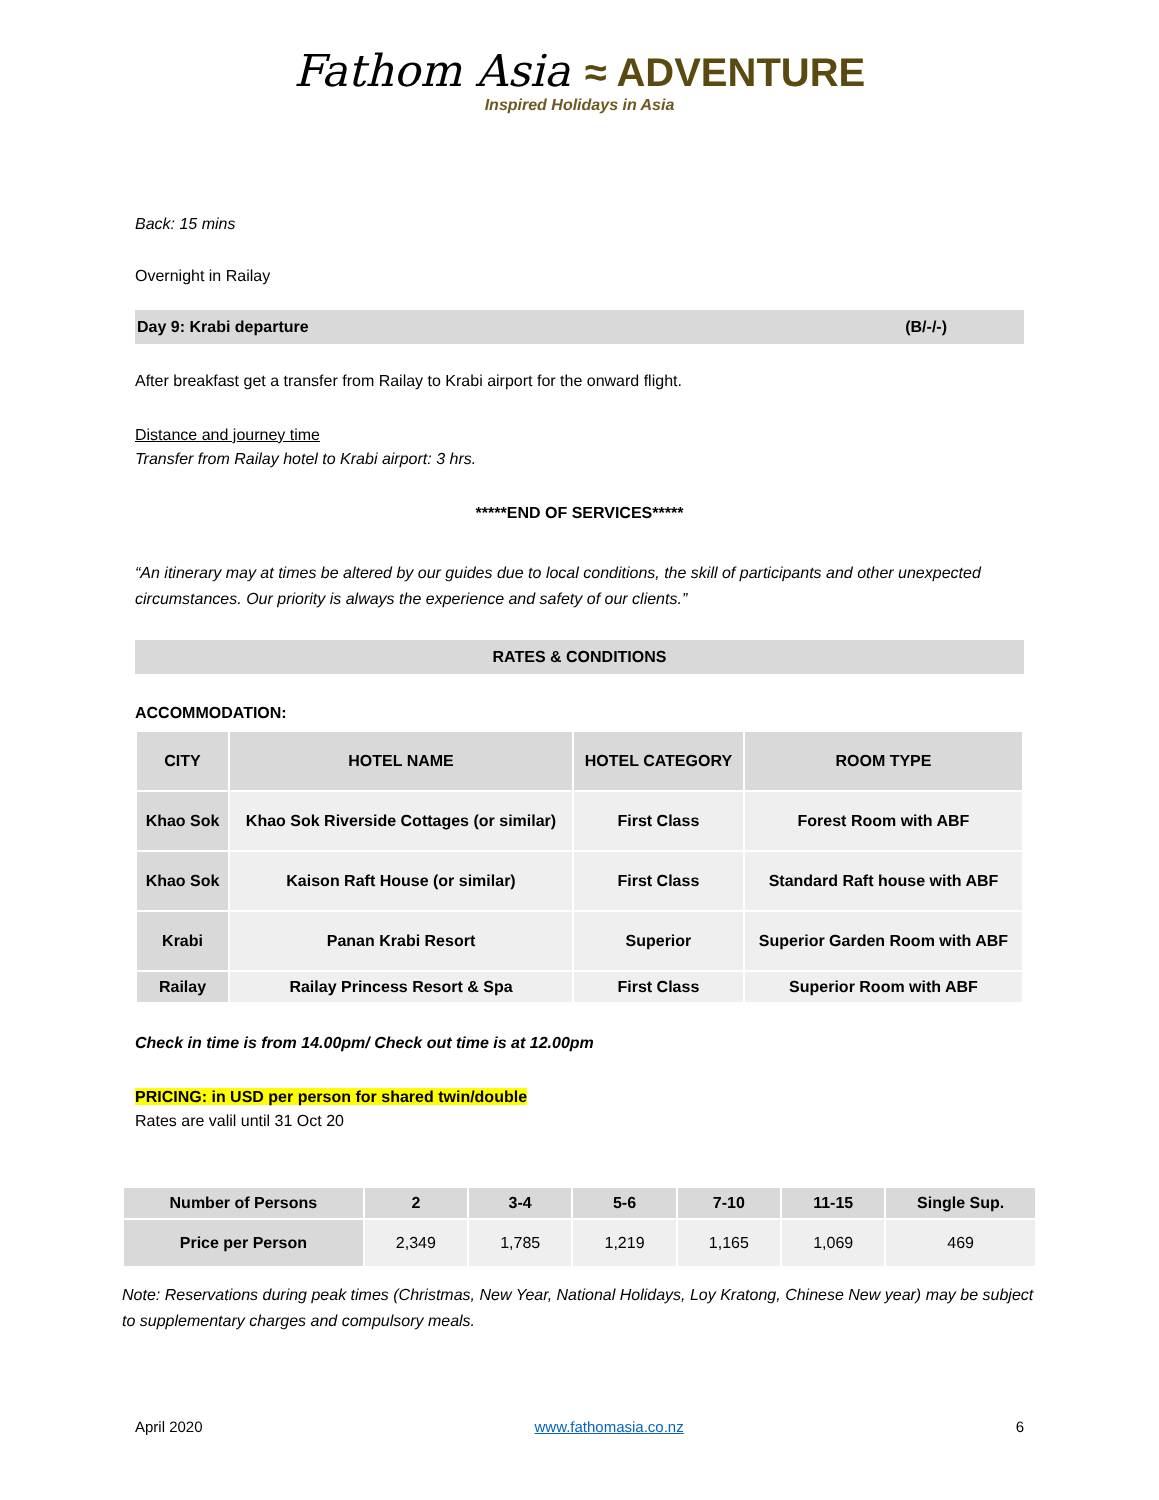Fathom Asia ≈ ADVENTURE
Inspired Holidays in Asia
Back: 15 mins
Overnight in Railay
Day 9: Krabi departure (B/-/-)
After breakfast get a transfer from Railay to Krabi airport for the onward flight.
Distance and journey time
Transfer from Railay hotel to Krabi airport: 3 hrs.
*****END OF SERVICES*****
“An itinerary may at times be altered by our guides due to local conditions, the skill of participants and other unexpected circumstances. Our priority is always the experience and safety of our clients.”
RATES & CONDITIONS
ACCOMMODATION:
| CITY | HOTEL NAME | HOTEL CATEGORY | ROOM TYPE |
| --- | --- | --- | --- |
| Khao Sok | Khao Sok Riverside Cottages (or similar) | First Class | Forest Room with ABF |
| Khao Sok | Kaison Raft House (or similar) | First Class | Standard Raft house with ABF |
| Krabi | Panan Krabi Resort | Superior | Superior Garden Room with ABF |
| Railay | Railay Princess Resort & Spa | First Class | Superior Room with ABF |
Check in time is from 14.00pm/ Check out time is at 12.00pm
PRICING: in USD per person for shared twin/double
Rates are valil until 31 Oct 20
| Number of Persons | 2 | 3-4 | 5-6 | 7-10 | 11-15 | Single Sup. |
| --- | --- | --- | --- | --- | --- | --- |
| Price per Person | 2,349 | 1,785 | 1,219 | 1,165 | 1,069 | 469 |
Note: Reservations during peak times (Christmas, New Year, National Holidays, Loy Kratong, Chinese New year) may be subject to supplementary charges and compulsory meals.
April 2020 www.fathomasia.co.nz 6